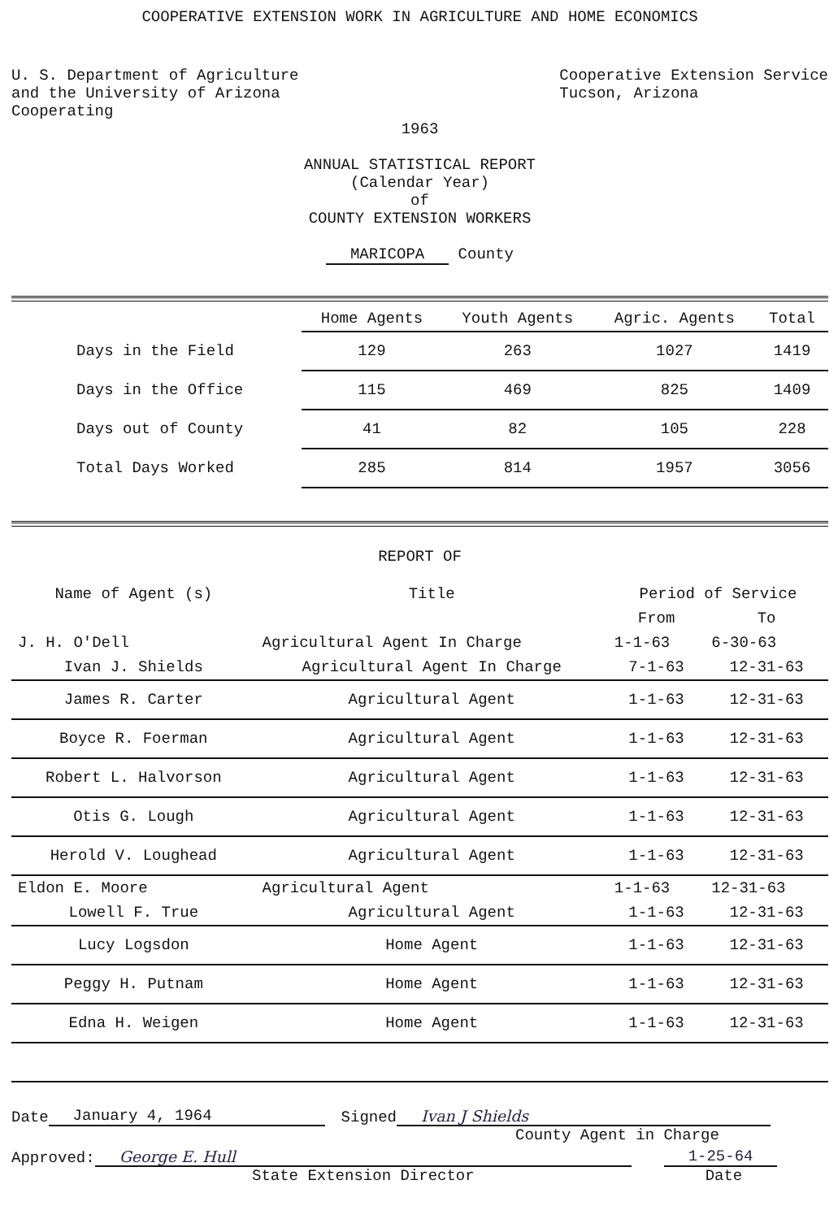COOPERATIVE EXTENSION WORK IN AGRICULTURE AND HOME ECONOMICS
U. S. Department of Agriculture
and the University of Arizona
Cooperating
Cooperative Extension Service
Tucson, Arizona
1963
ANNUAL STATISTICAL REPORT
(Calendar Year)
of
COUNTY EXTENSION WORKERS
MARICOPA County
| | Home Agents | Youth Agents | Agric. Agents | Total |
| --- | --- | --- | --- | --- |
| Days in the Field | 129 | 263 | 1027 | 1419 |
| Days in the Office | 115 | 469 | 825 | 1409 |
| Days out of County | 41 | 82 | 105 | 228 |
| Total Days Worked | 285 | 814 | 1957 | 3056 |
REPORT OF
| Name of Agent (s) | Title | Period of Service | |
| --- | --- | --- | --- |
| | | From | To |
| J. H. O'Dell | Agricultural Agent In Charge | 1-1-63 | 6-30-63 |
| Ivan J. Shields | Agricultural Agent In Charge | 7-1-63 | 12-31-63 |
| James R. Carter | Agricultural Agent | 1-1-63 | 12-31-63 |
| Boyce R. Foerman | Agricultural Agent | 1-1-63 | 12-31-63 |
| Robert L. Halvorson | Agricultural Agent | 1-1-63 | 12-31-63 |
| Otis G. Lough | Agricultural Agent | 1-1-63 | 12-31-63 |
| Herold V. Loughead | Agricultural Agent | 1-1-63 | 12-31-63 |
| Eldon E. Moore | Agricultural Agent | 1-1-63 | 12-31-63 |
| Lowell F. True | Agricultural Agent | 1-1-63 | 12-31-63 |
| Lucy Logsdon | Home Agent | 1-1-63 | 12-31-63 |
| Peggy H. Putnam | Home Agent | 1-1-63 | 12-31-63 |
| Edna H. Weigen | Home Agent | 1-1-63 | 12-31-63 |
Date January 4, 1964 Signed Ivan J Shields
County Agent in Charge
Approved: George E. Hull 1-25-64
State Extension Director Date